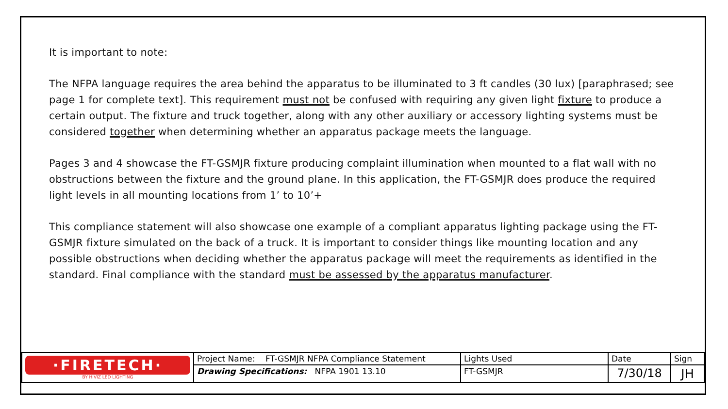It is important to note:
The NFPA language requires the area behind the apparatus to be illuminated to 3 ft candles (30 lux) [paraphrased; see page 1 for complete text]. This requirement must not be confused with requiring any given light fixture to produce a certain output. The fixture and truck together, along with any other auxiliary or accessory lighting systems must be considered together when determining whether an apparatus package meets the language.
Pages 3 and 4 showcase the FT-GSMJR fixture producing complaint illumination when mounted to a flat wall with no obstructions between the fixture and the ground plane. In this application, the FT-GSMJR does produce the required light levels in all mounting locations from 1’ to 10’+
This compliance statement will also showcase one example of a compliant apparatus lighting package using the FT-GSMJR fixture simulated on the back of a truck. It is important to consider things like mounting location and any possible obstructions when deciding whether the apparatus package will meet the requirements as identified in the standard. Final compliance with the standard must be assessed by the apparatus manufacturer.
| ·FIRETECH· BY HIVIZ LED LIGHTING | Project Name: FT-GSMJR NFPA Compliance Statement | Lights Used | Date | Sign |
| | Drawing Specifications: NFPA 1901 13.10 | FT-GSMJR | 7/30/18 | JH |